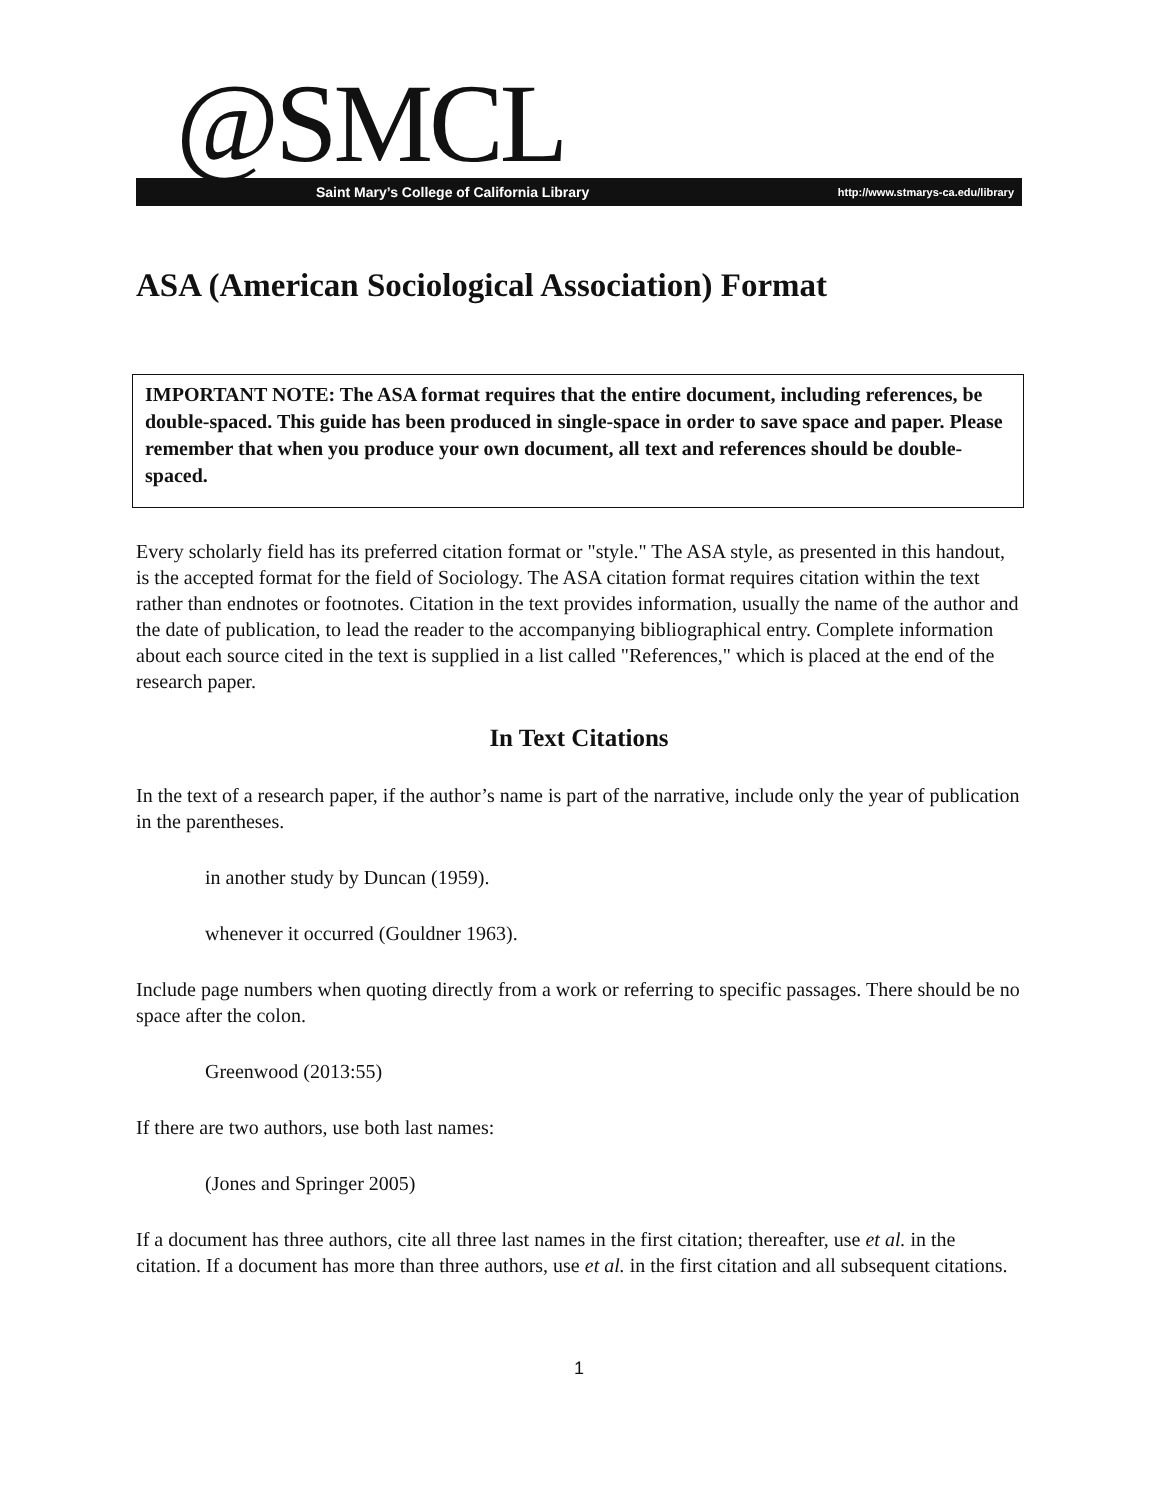@SMCL
Saint Mary’s College of California Library http://www.stmarys-ca.edu/library
ASA (American Sociological Association) Format
IMPORTANT NOTE: The ASA format requires that the entire document, including references, be double-spaced. This guide has been produced in single-space in order to save space and paper. Please remember that when you produce your own document, all text and references should be double-spaced.
Every scholarly field has its preferred citation format or "style." The ASA style, as presented in this handout, is the accepted format for the field of Sociology. The ASA citation format requires citation within the text rather than endnotes or footnotes. Citation in the text provides information, usually the name of the author and the date of publication, to lead the reader to the accompanying bibliographical entry. Complete information about each source cited in the text is supplied in a list called "References," which is placed at the end of the research paper.
In Text Citations
In the text of a research paper, if the author’s name is part of the narrative, include only the year of publication in the parentheses.
in another study by Duncan (1959).
whenever it occurred (Gouldner 1963).
Include page numbers when quoting directly from a work or referring to specific passages. There should be no space after the colon.
Greenwood (2013:55)
If there are two authors, use both last names:
(Jones and Springer 2005)
If a document has three authors, cite all three last names in the first citation; thereafter, use et al. in the citation. If a document has more than three authors, use et al. in the first citation and all subsequent citations.
1